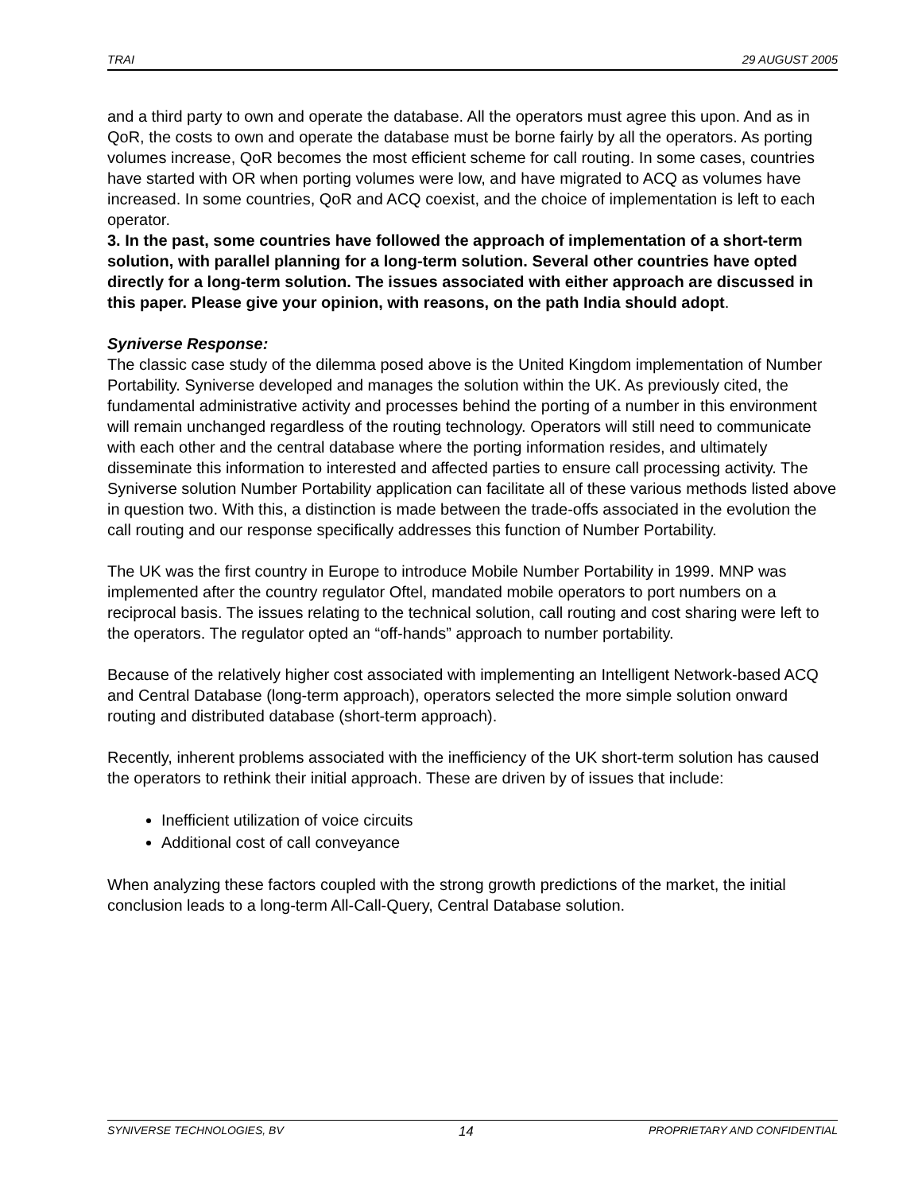TRAI 29 AUGUST 2005
and a third party to own and operate the database. All the operators must agree this upon. And as in QoR, the costs to own and operate the database must be borne fairly by all the operators. As porting volumes increase, QoR becomes the most efficient scheme for call routing. In some cases, countries have started with OR when porting volumes were low, and have migrated to ACQ as volumes have increased. In some countries, QoR and ACQ coexist, and the choice of implementation is left to each operator.
3. In the past, some countries have followed the approach of implementation of a short-term solution, with parallel planning for a long-term solution. Several other countries have opted directly for a long-term solution. The issues associated with either approach are discussed in this paper. Please give your opinion, with reasons, on the path India should adopt.
Syniverse Response:
The classic case study of the dilemma posed above is the United Kingdom implementation of Number Portability. Syniverse developed and manages the solution within the UK. As previously cited, the fundamental administrative activity and processes behind the porting of a number in this environment will remain unchanged regardless of the routing technology. Operators will still need to communicate with each other and the central database where the porting information resides, and ultimately disseminate this information to interested and affected parties to ensure call processing activity. The Syniverse solution Number Portability application can facilitate all of these various methods listed above in question two. With this, a distinction is made between the trade-offs associated in the evolution the call routing and our response specifically addresses this function of Number Portability.
The UK was the first country in Europe to introduce Mobile Number Portability in 1999. MNP was implemented after the country regulator Oftel, mandated mobile operators to port numbers on a reciprocal basis. The issues relating to the technical solution, call routing and cost sharing were left to the operators. The regulator opted an “off-hands” approach to number portability.
Because of the relatively higher cost associated with implementing an Intelligent Network-based ACQ and Central Database (long-term approach), operators selected the more simple solution onward routing and distributed database (short-term approach).
Recently, inherent problems associated with the inefficiency of the UK short-term solution has caused the operators to rethink their initial approach. These are driven by of issues that include:
Inefficient utilization of voice circuits
Additional cost of call conveyance
When analyzing these factors coupled with the strong growth predictions of the market, the initial conclusion leads to a long-term All-Call-Query, Central Database solution.
SYNIVERSE TECHNOLOGIES, BV 14 PROPRIETARY AND CONFIDENTIAL